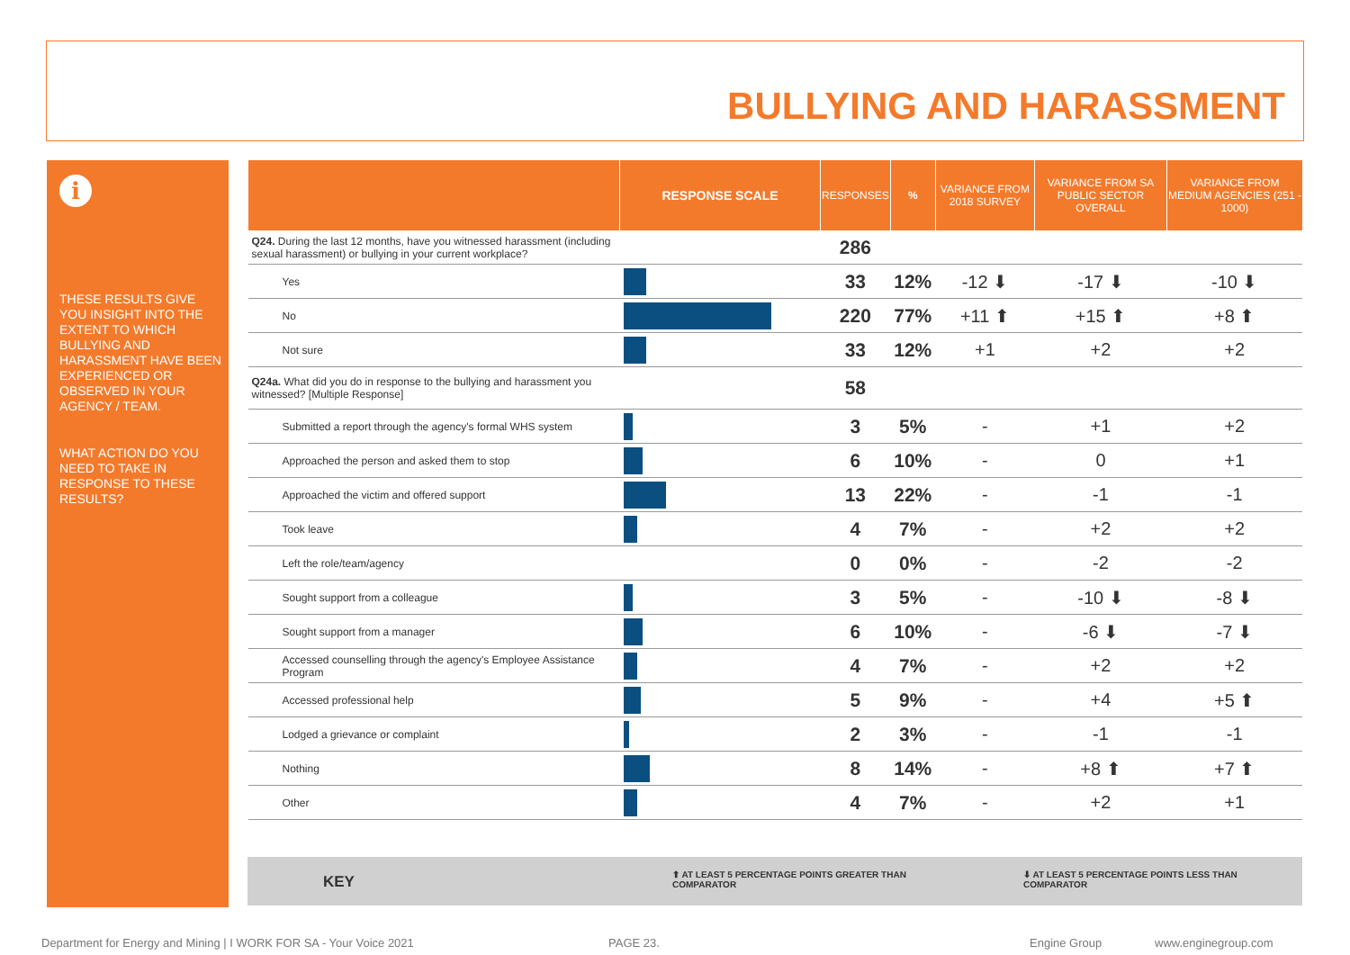BULLYING AND HARASSMENT
i
THESE RESULTS GIVE YOU INSIGHT INTO THE EXTENT TO WHICH BULLYING AND HARASSMENT HAVE BEEN EXPERIENCED OR OBSERVED IN YOUR AGENCY / TEAM.
WHAT ACTION DO YOU NEED TO TAKE IN RESPONSE TO THESE RESULTS?
| | RESPONSE SCALE | RESPONSES | % | VARIANCE FROM 2018 SURVEY | VARIANCE FROM SA PUBLIC SECTOR OVERALL | VARIANCE FROM MEDIUM AGENCIES (251 - 1000) |
| --- | --- | --- | --- | --- | --- | --- |
| Q24. During the last 12 months, have you witnessed harassment (including sexual harassment) or bullying in your current workplace? | | 286 | | | | |
| Yes | | 33 | 12% | -12 ⬇ | -17 ⬇ | -10 ⬇ |
| No | | 220 | 77% | +11 ⬆ | +15 ⬆ | +8 ⬆ |
| Not sure | | 33 | 12% | +1 | +2 | +2 |
| Q24a. What did you do in response to the bullying and harassment you witnessed? [Multiple Response] | | 58 | | | | |
| Submitted a report through the agency's formal WHS system | | 3 | 5% | - | +1 | +2 |
| Approached the person and asked them to stop | | 6 | 10% | - | 0 | +1 |
| Approached the victim and offered support | | 13 | 22% | - | -1 | -1 |
| Took leave | | 4 | 7% | - | +2 | +2 |
| Left the role/team/agency | | 0 | 0% | - | -2 | -2 |
| Sought support from a colleague | | 3 | 5% | - | -10 ⬇ | -8 ⬇ |
| Sought support from a manager | | 6 | 10% | - | -6 ⬇ | -7 ⬇ |
| Accessed counselling through the agency's Employee Assistance Program | | 4 | 7% | - | +2 | +2 |
| Accessed professional help | | 5 | 9% | - | +4 | +5 ⬆ |
| Lodged a grievance or complaint | | 2 | 3% | - | -1 | -1 |
| Nothing | | 8 | 14% | - | +8 ⬆ | +7 ⬆ |
| Other | | 4 | 7% | - | +2 | +1 |
KEY ⬆ AT LEAST 5 PERCENTAGE POINTS GREATER THAN COMPARATOR ⬇ AT LEAST 5 PERCENTAGE POINTS LESS THAN COMPARATOR
Department for Energy and Mining | I WORK FOR SA - Your Voice 2021
PAGE 23. Engine Group www.enginegroup.com